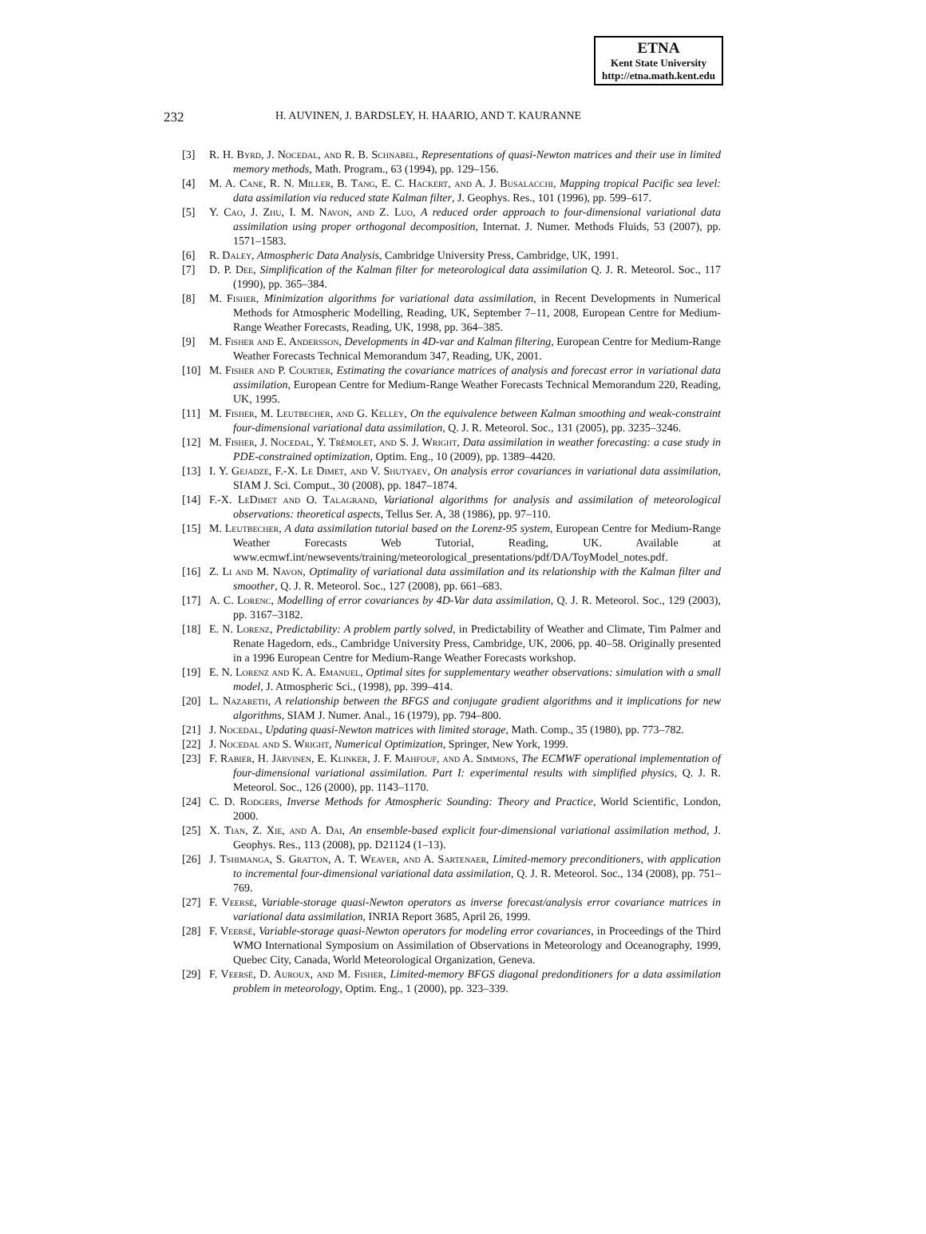ETNA
Kent State University
http://etna.math.kent.edu
232 H. AUVINEN, J. BARDSLEY, H. HAARIO, AND T. KAURANNE
[3] R. H. Byrd, J. Nocedal, and R. B. Schnabel, Representations of quasi-Newton matrices and their use in limited memory methods, Math. Program., 63 (1994), pp. 129–156.
[4] M. A. Cane, R. N. Miller, B. Tang, E. C. Hackert, and A. J. Busalacchi, Mapping tropical Pacific sea level: data assimilation via reduced state Kalman filter, J. Geophys. Res., 101 (1996), pp. 599–617.
[5] Y. Cao, J. Zhu, I. M. Navon, and Z. Luo, A reduced order approach to four-dimensional variational data assimilation using proper orthogonal decomposition, Internat. J. Numer. Methods Fluids, 53 (2007), pp. 1571–1583.
[6] R. Daley, Atmospheric Data Analysis, Cambridge University Press, Cambridge, UK, 1991.
[7] D. P. Dee, Simplification of the Kalman filter for meteorological data assimilation Q. J. R. Meteorol. Soc., 117 (1990), pp. 365–384.
[8] M. Fisher, Minimization algorithms for variational data assimilation, in Recent Developments in Numerical Methods for Atmospheric Modelling, Reading, UK, September 7–11, 2008, European Centre for Medium-Range Weather Forecasts, Reading, UK, 1998, pp. 364–385.
[9] M. Fisher and E. Andersson, Developments in 4D-var and Kalman filtering, European Centre for Medium-Range Weather Forecasts Technical Memorandum 347, Reading, UK, 2001.
[10] M. Fisher and P. Courtier, Estimating the covariance matrices of analysis and forecast error in variational data assimilation, European Centre for Medium-Range Weather Forecasts Technical Memorandum 220, Reading, UK, 1995.
[11] M. Fisher, M. Leutbecher, and G. Kelley, On the equivalence between Kalman smoothing and weak-constraint four-dimensional variational data assimilation, Q. J. R. Meteorol. Soc., 131 (2005), pp. 3235–3246.
[12] M. Fisher, J. Nocedal, Y. Trémolet, and S. J. Wright, Data assimilation in weather forecasting: a case study in PDE-constrained optimization, Optim. Eng., 10 (2009), pp. 1389–4420.
[13] I. Y. Gejadze, F.-X. Le Dimet, and V. Shutyaev, On analysis error covariances in variational data assimilation, SIAM J. Sci. Comput., 30 (2008), pp. 1847–1874.
[14] F.-X. LeDimet and O. Talagrand, Variational algorithms for analysis and assimilation of meteorological observations: theoretical aspects, Tellus Ser. A, 38 (1986), pp. 97–110.
[15] M. Leutbecher, A data assimilation tutorial based on the Lorenz-95 system, European Centre for Medium-Range Weather Forecasts Web Tutorial, Reading, UK. Available at www.ecmwf.int/newsevents/training/meteorological_presentations/pdf/DA/ToyModel_notes.pdf.
[16] Z. Li and M. Navon, Optimality of variational data assimilation and its relationship with the Kalman filter and smoother, Q. J. R. Meteorol. Soc., 127 (2008), pp. 661–683.
[17] A. C. Lorenc, Modelling of error covariances by 4D-Var data assimilation, Q. J. R. Meteorol. Soc., 129 (2003), pp. 3167–3182.
[18] E. N. Lorenz, Predictability: A problem partly solved, in Predictability of Weather and Climate, Tim Palmer and Renate Hagedorn, eds., Cambridge University Press, Cambridge, UK, 2006, pp. 40–58. Originally presented in a 1996 European Centre for Medium-Range Weather Forecasts workshop.
[19] E. N. Lorenz and K. A. Emanuel, Optimal sites for supplementary weather observations: simulation with a small model, J. Atmospheric Sci., (1998), pp. 399–414.
[20] L. Nazareth, A relationship between the BFGS and conjugate gradient algorithms and it implications for new algorithms, SIAM J. Numer. Anal., 16 (1979), pp. 794–800.
[21] J. Nocedal, Updating quasi-Newton matrices with limited storage, Math. Comp., 35 (1980), pp. 773–782.
[22] J. Nocedal and S. Wright, Numerical Optimization, Springer, New York, 1999.
[23] F. Rabier, H. Järvinen, E. Klinker, J. F. Mahfouf, and A. Simmons, The ECMWF operational implementation of four-dimensional variational assimilation. Part I: experimental results with simplified physics, Q. J. R. Meteorol. Soc., 126 (2000), pp. 1143–1170.
[24] C. D. Rodgers, Inverse Methods for Atmospheric Sounding: Theory and Practice, World Scientific, London, 2000.
[25] X. Tian, Z. Xie, and A. Dai, An ensemble-based explicit four-dimensional variational assimilation method, J. Geophys. Res., 113 (2008), pp. D21124 (1–13).
[26] J. Tshimanga, S. Gratton, A. T. Weaver, and A. Sartenaer, Limited-memory preconditioners, with application to incremental four-dimensional variational data assimilation, Q. J. R. Meteorol. Soc., 134 (2008), pp. 751–769.
[27] F. Veersé, Variable-storage quasi-Newton operators as inverse forecast/analysis error covariance matrices in variational data assimilation, INRIA Report 3685, April 26, 1999.
[28] F. Veersé, Variable-storage quasi-Newton operators for modeling error covariances, in Proceedings of the Third WMO International Symposium on Assimilation of Observations in Meteorology and Oceanography, 1999, Quebec City, Canada, World Meteorological Organization, Geneva.
[29] F. Veersé, D. Auroux, and M. Fisher, Limited-memory BFGS diagonal predonditioners for a data assimilation problem in meteorology, Optim. Eng., 1 (2000), pp. 323–339.